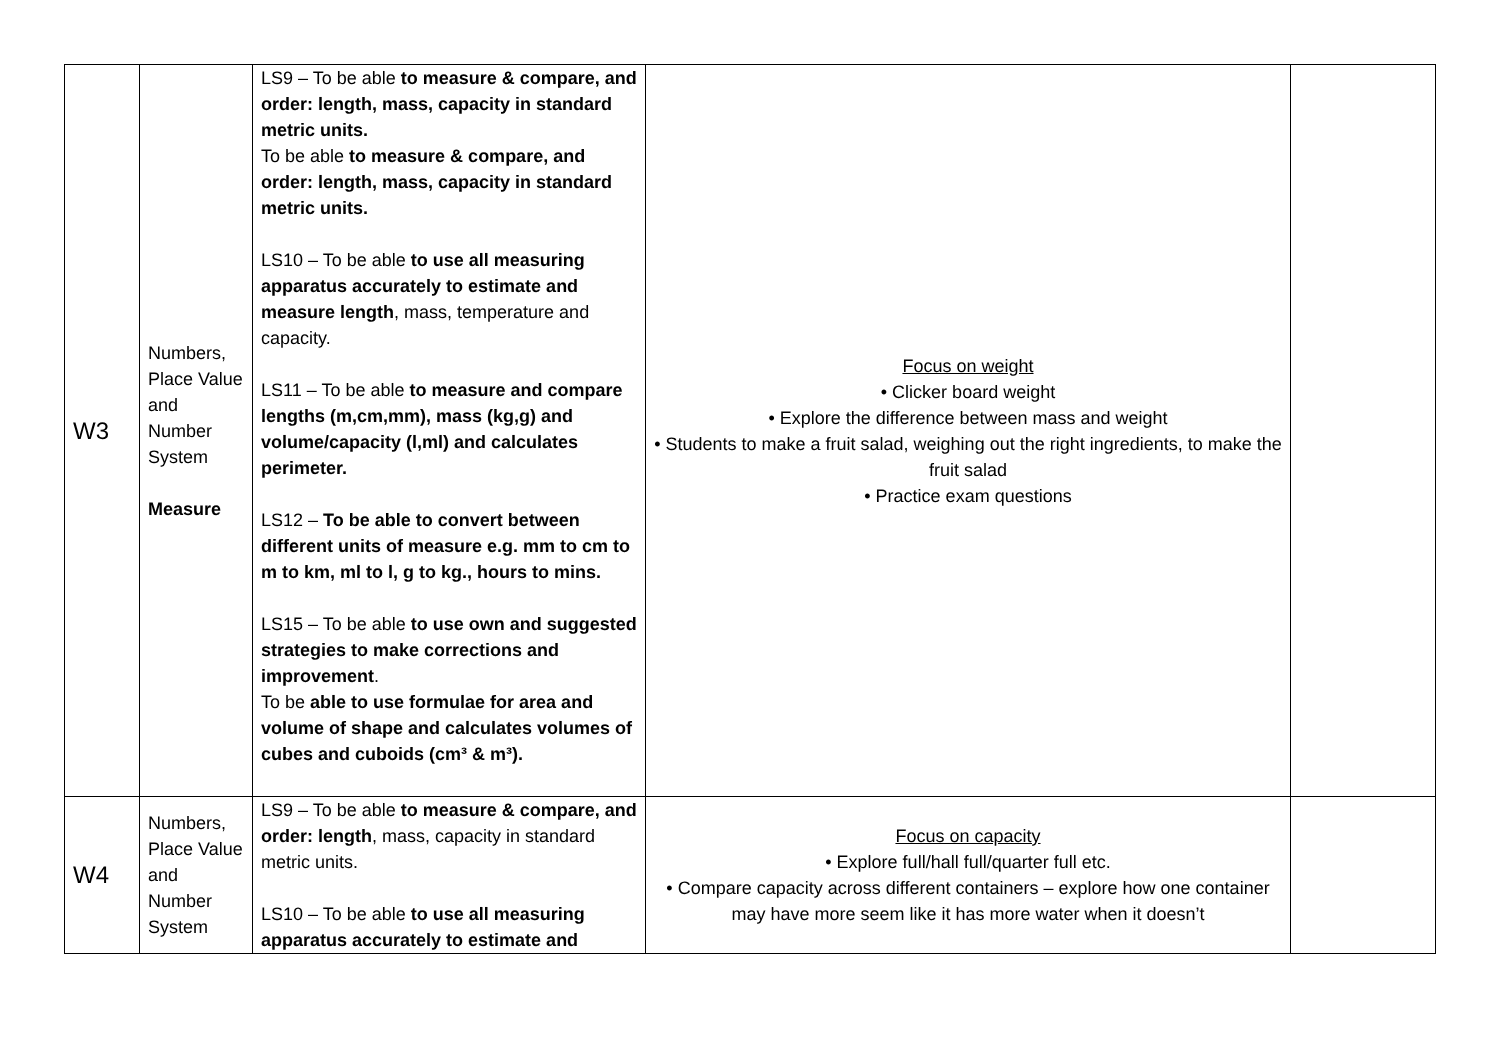| W3 | Numbers, Place Value and Number System Measure | LS9 – To be able to measure & compare, and order: length, mass, capacity in standard metric units. To be able to measure & compare, and order: length, mass, capacity in standard metric units. LS10 – To be able to use all measuring apparatus accurately to estimate and measure length , mass, temperature and capacity. LS11 – To be able to measure and compare lengths (m,cm,mm), mass (kg,g) and volume/capacity (l,ml) and calculates perimeter. LS12 – To be able to convert between different units of measure e.g. mm to cm to m to km, ml to l, g to kg., hours to mins. LS15 – To be able to use own and suggested strategies to make corrections and improvement . To be able to use formulae for area and volume of shape and calculates volumes of cubes and cuboids (cm³ & m³). | Focus on weight • Clicker board weight • Explore the difference between mass and weight • Students to make a fruit salad, weighing out the right ingredients, to make the fruit salad • Practice exam questions | |
| W4 | Numbers, Place Value and Number System | LS9 – To be able to measure & compare, and order: length , mass, capacity in standard metric units. LS10 – To be able to use all measuring apparatus accurately to estimate and | Focus on capacity • Explore full/hall full/quarter full etc. • Compare capacity across different containers – explore how one container may have more seem like it has more water when it doesn’t | |